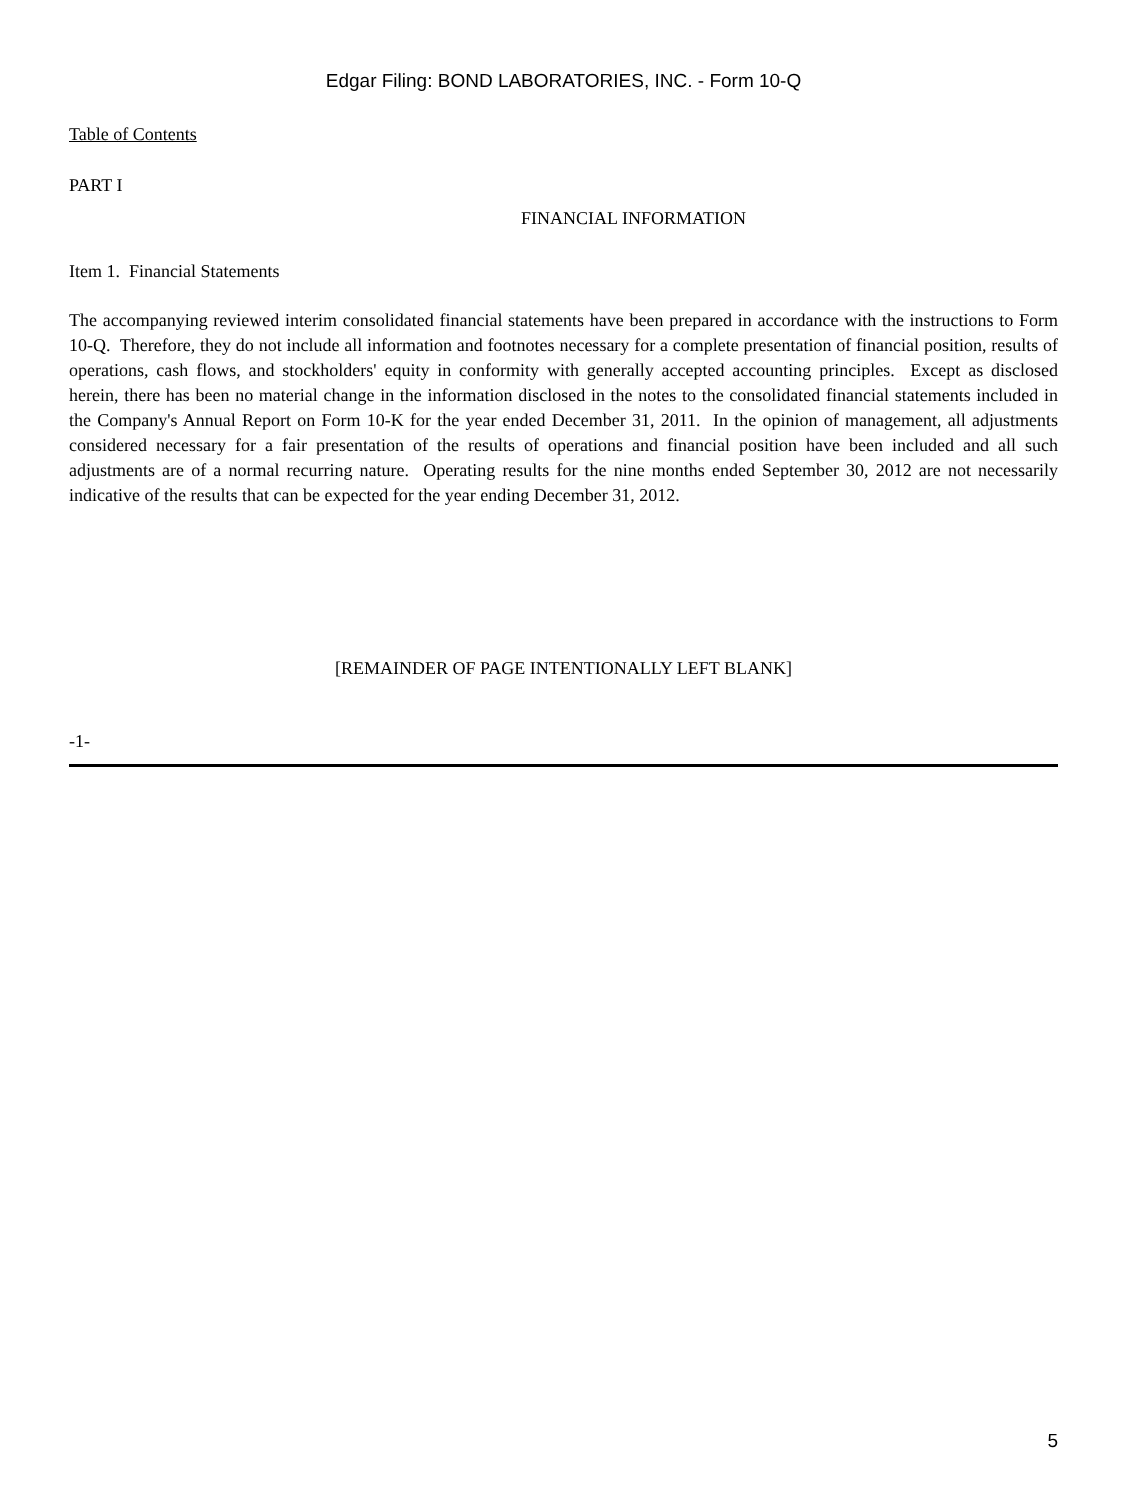Edgar Filing: BOND LABORATORIES, INC. - Form 10-Q
Table of Contents
PART I
FINANCIAL INFORMATION
Item 1. Financial Statements
The accompanying reviewed interim consolidated financial statements have been prepared in accordance with the instructions to Form 10-Q. Therefore, they do not include all information and footnotes necessary for a complete presentation of financial position, results of operations, cash flows, and stockholders' equity in conformity with generally accepted accounting principles. Except as disclosed herein, there has been no material change in the information disclosed in the notes to the consolidated financial statements included in the Company's Annual Report on Form 10-K for the year ended December 31, 2011. In the opinion of management, all adjustments considered necessary for a fair presentation of the results of operations and financial position have been included and all such adjustments are of a normal recurring nature. Operating results for the nine months ended September 30, 2012 are not necessarily indicative of the results that can be expected for the year ending December 31, 2012.
[REMAINDER OF PAGE INTENTIONALLY LEFT BLANK]
-1-
5